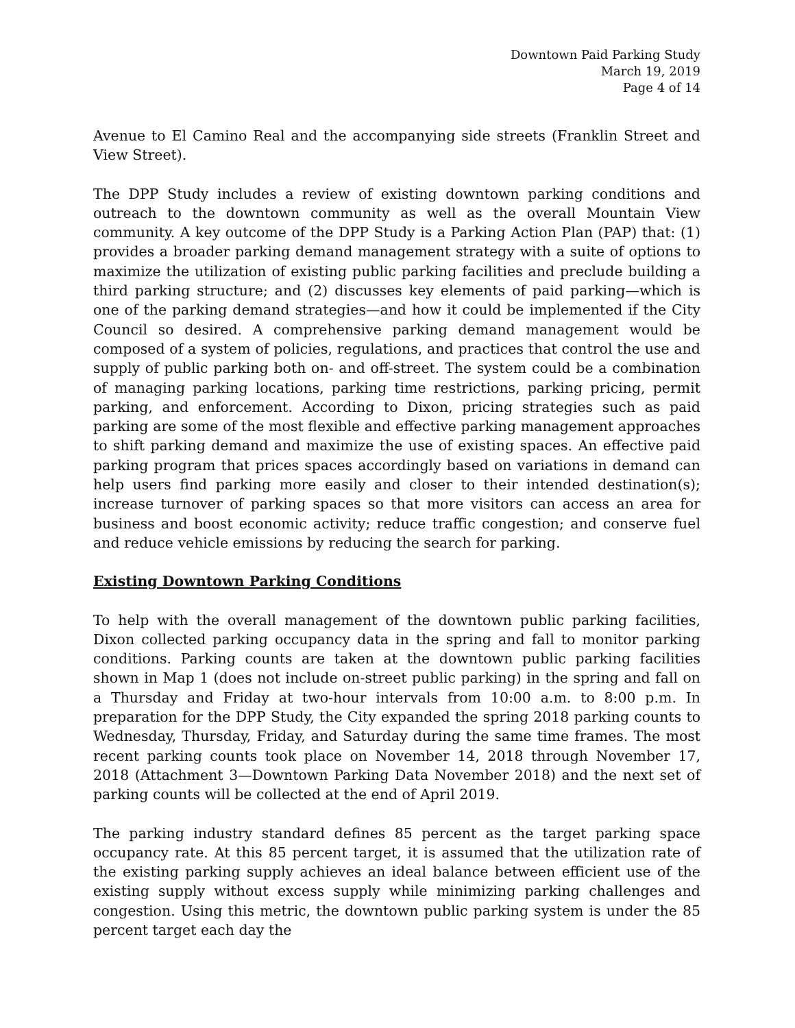Downtown Paid Parking Study
March 19, 2019
Page 4 of 14
Avenue to El Camino Real and the accompanying side streets (Franklin Street and View Street).
The DPP Study includes a review of existing downtown parking conditions and outreach to the downtown community as well as the overall Mountain View community. A key outcome of the DPP Study is a Parking Action Plan (PAP) that: (1) provides a broader parking demand management strategy with a suite of options to maximize the utilization of existing public parking facilities and preclude building a third parking structure; and (2) discusses key elements of paid parking—which is one of the parking demand strategies—and how it could be implemented if the City Council so desired. A comprehensive parking demand management would be composed of a system of policies, regulations, and practices that control the use and supply of public parking both on- and off-street. The system could be a combination of managing parking locations, parking time restrictions, parking pricing, permit parking, and enforcement. According to Dixon, pricing strategies such as paid parking are some of the most flexible and effective parking management approaches to shift parking demand and maximize the use of existing spaces. An effective paid parking program that prices spaces accordingly based on variations in demand can help users find parking more easily and closer to their intended destination(s); increase turnover of parking spaces so that more visitors can access an area for business and boost economic activity; reduce traffic congestion; and conserve fuel and reduce vehicle emissions by reducing the search for parking.
Existing Downtown Parking Conditions
To help with the overall management of the downtown public parking facilities, Dixon collected parking occupancy data in the spring and fall to monitor parking conditions. Parking counts are taken at the downtown public parking facilities shown in Map 1 (does not include on-street public parking) in the spring and fall on a Thursday and Friday at two-hour intervals from 10:00 a.m. to 8:00 p.m. In preparation for the DPP Study, the City expanded the spring 2018 parking counts to Wednesday, Thursday, Friday, and Saturday during the same time frames. The most recent parking counts took place on November 14, 2018 through November 17, 2018 (Attachment 3—Downtown Parking Data November 2018) and the next set of parking counts will be collected at the end of April 2019.
The parking industry standard defines 85 percent as the target parking space occupancy rate. At this 85 percent target, it is assumed that the utilization rate of the existing parking supply achieves an ideal balance between efficient use of the existing supply without excess supply while minimizing parking challenges and congestion. Using this metric, the downtown public parking system is under the 85 percent target each day the